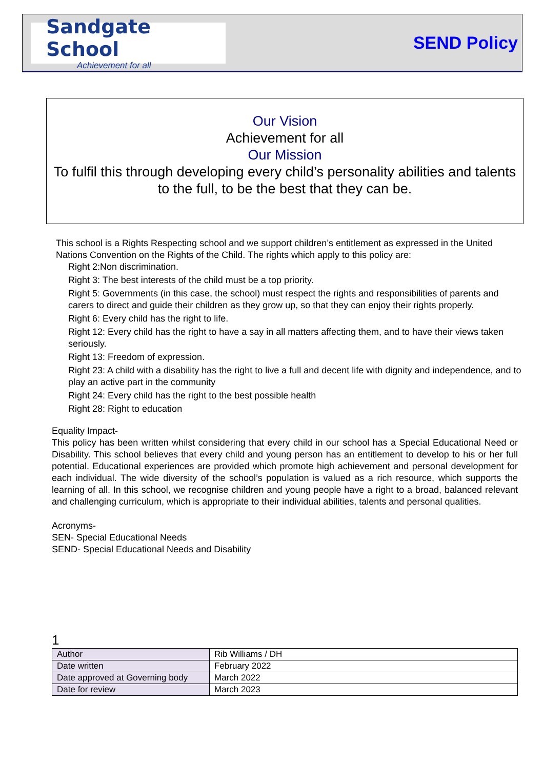Sandgate School
Achievement for all
SEND Policy
Our Vision
Achievement for all
Our Mission
To fulfil this through developing every child’s personality abilities and talents to the full, to be the best that they can be.
This school is a Rights Respecting school and we support children’s entitlement as expressed in the United Nations Convention on the Rights of the Child. The rights which apply to this policy are:
Right 2:Non discrimination.
Right 3: The best interests of the child must be a top priority.
Right 5: Governments (in this case, the school) must respect the rights and responsibilities of parents and carers to direct and guide their children as they grow up, so that they can enjoy their rights properly.
Right 6: Every child has the right to life.
Right 12: Every child has the right to have a say in all matters affecting them, and to have their views taken seriously.
Right 13: Freedom of expression.
Right 23: A child with a disability has the right to live a full and decent life with dignity and independence, and to play an active part in the community
Right 24: Every child has the right to the best possible health
Right 28: Right to education
Equality Impact-
This policy has been written whilst considering that every child in our school has a Special Educational Need or Disability. This school believes that every child and young person has an entitlement to develop to his or her full potential. Educational experiences are provided which promote high achievement and personal development for each individual. The wide diversity of the school’s population is valued as a rich resource, which supports the learning of all. In this school, we recognise children and young people have a right to a broad, balanced relevant and challenging curriculum, which is appropriate to their individual abilities, talents and personal qualities.
Acronyms-
SEN- Special Educational Needs
SEND- Special Educational Needs and Disability
1
| Author | Rib Williams / DH |
| Date written | February 2022 |
| Date approved at Governing body | March 2022 |
| Date for review | March 2023 |